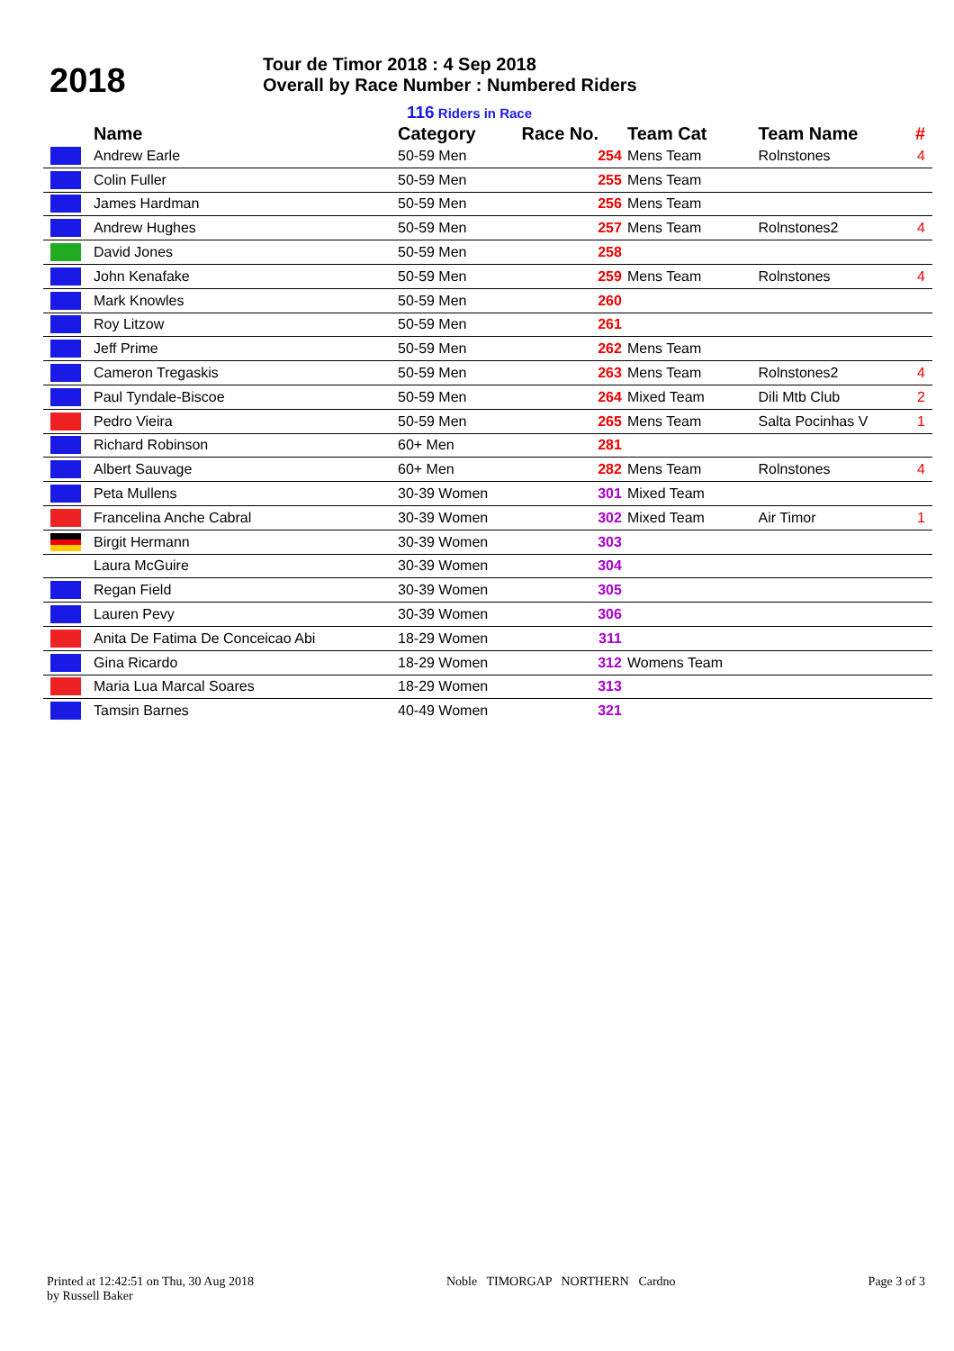2018
Tour de Timor 2018 : 4 Sep 2018
Overall by Race Number : Numbered Riders
116 Riders in Race
| | Name | Category | Race No. | Team Cat | Team Name | # |
| --- | --- | --- | --- | --- | --- | --- |
| | Andrew Earle | 50-59 Men | 254 | Mens Team | Rolnstones | 4 |
| | Colin Fuller | 50-59 Men | 255 | Mens Team | | |
| | James Hardman | 50-59 Men | 256 | Mens Team | | |
| | Andrew Hughes | 50-59 Men | 257 | Mens Team | Rolnstones2 | 4 |
| | David Jones | 50-59 Men | 258 | | | |
| | John Kenafake | 50-59 Men | 259 | Mens Team | Rolnstones | 4 |
| | Mark Knowles | 50-59 Men | 260 | | | |
| | Roy Litzow | 50-59 Men | 261 | | | |
| | Jeff Prime | 50-59 Men | 262 | Mens Team | | |
| | Cameron Tregaskis | 50-59 Men | 263 | Mens Team | Rolnstones2 | 4 |
| | Paul Tyndale-Biscoe | 50-59 Men | 264 | Mixed Team | Dili Mtb Club | 2 |
| | Pedro Vieira | 50-59 Men | 265 | Mens Team | Salta Pocinhas V | 1 |
| | Richard Robinson | 60+ Men | 281 | | | |
| | Albert Sauvage | 60+ Men | 282 | Mens Team | Rolnstones | 4 |
| | Peta Mullens | 30-39 Women | 301 | Mixed Team | | |
| | Francelina Anche Cabral | 30-39 Women | 302 | Mixed Team | Air Timor | 1 |
| | Birgit Hermann | 30-39 Women | 303 | | | |
| | Laura McGuire | 30-39 Women | 304 | | | |
| | Regan Field | 30-39 Women | 305 | | | |
| | Lauren Pevy | 30-39 Women | 306 | | | |
| | Anita De Fatima De Conceicao Abi | 18-29 Women | 311 | | | |
| | Gina Ricardo | 18-29 Women | 312 | Womens Team | | |
| | Maria Lua Marcal Soares | 18-29 Women | 313 | | | |
| | Tamsin Barnes | 40-49 Women | 321 | | | |
Printed at 12:42:51 on Thu, 30 Aug 2018
by Russell Baker
Noble TIMORGAP NORTHERN Cardno
Page 3 of 3